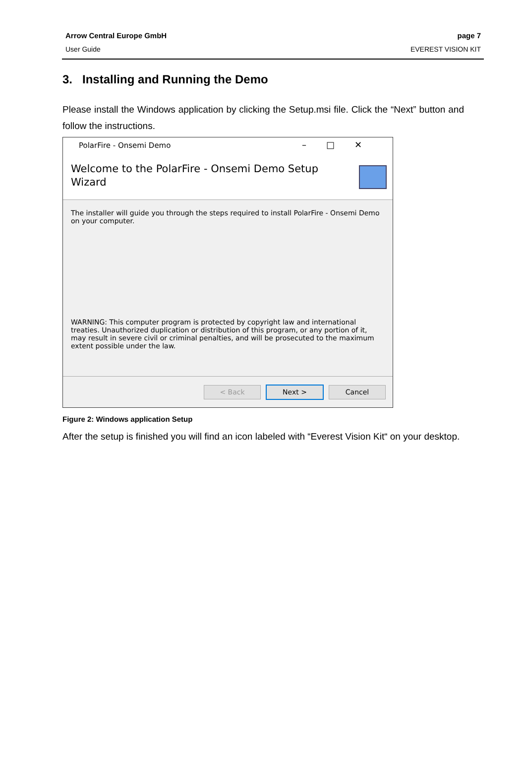Arrow Central Europe GmbH
User Guide
page 7
EVEREST VISION KIT
3. Installing and Running the Demo
Please install the Windows application by clicking the Setup.msi file. Click the “Next” button and follow the instructions.
PolarFire - Onsemi Demo –□✕
Welcome to the PolarFire - Onsemi Demo Setup
Wizard
The installer will guide you through the steps required to install PolarFire - Onsemi Demo on your computer.
WARNING: This computer program is protected by copyright law and international treaties. Unauthorized duplication or distribution of this program, or any portion of it, may result in severe civil or criminal penalties, and will be prosecuted to the maximum extent possible under the law.
< Back Next > Cancel
Figure 2: Windows application Setup
After the setup is finished you will find an icon labeled with “Everest Vision Kit“ on your desktop.